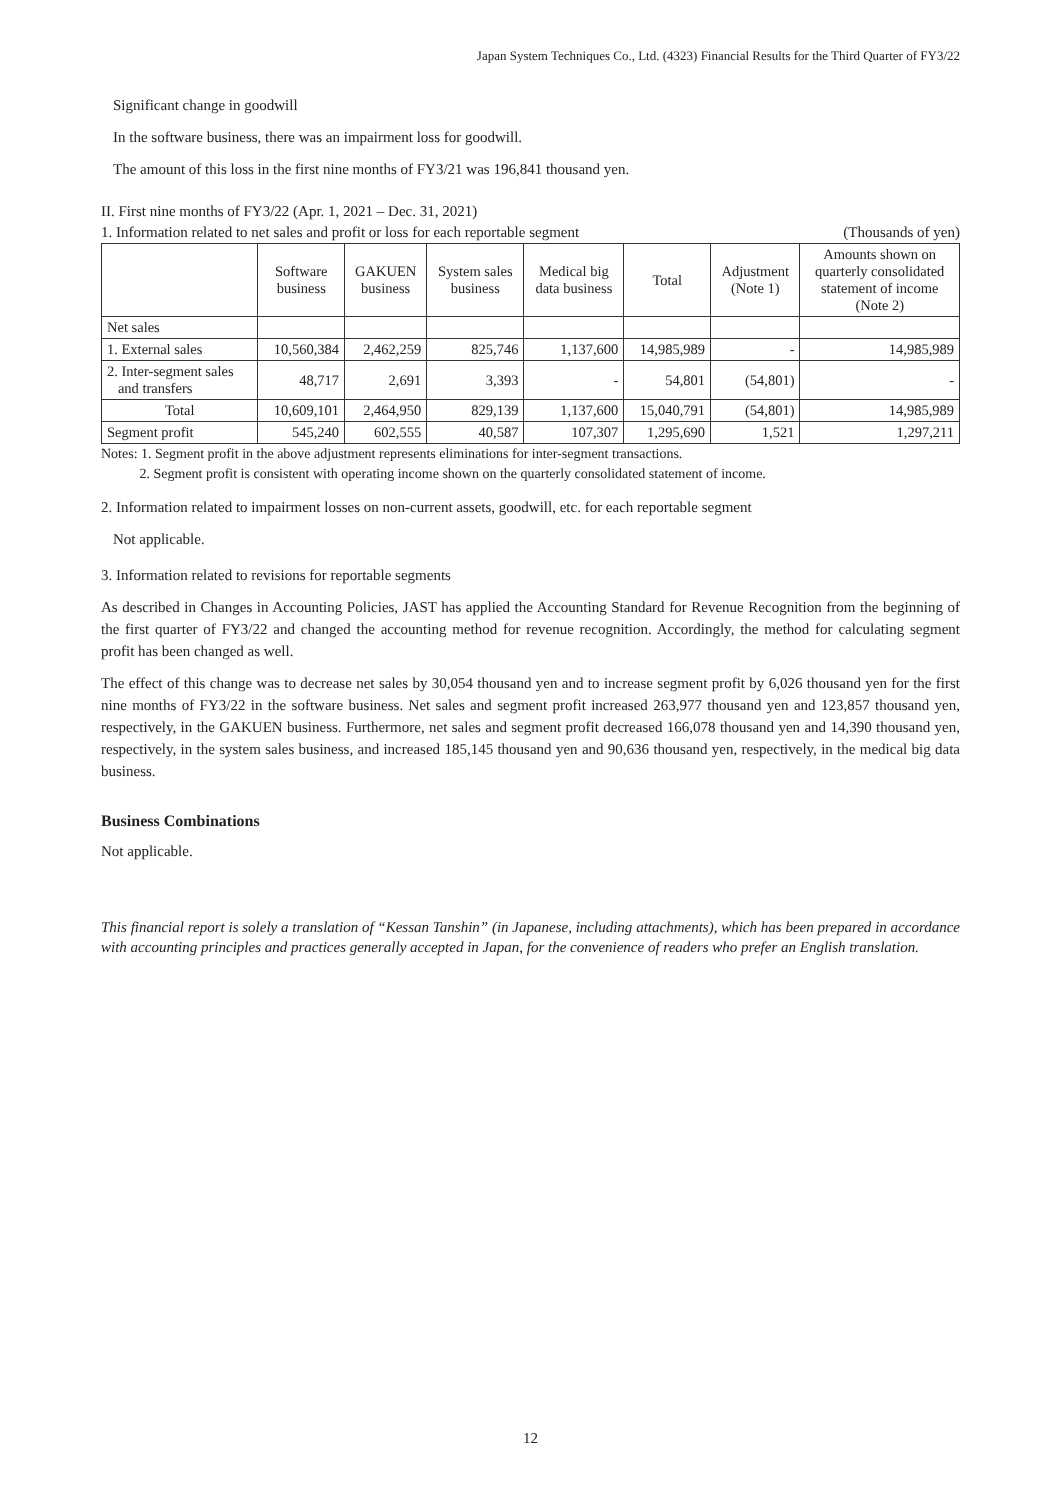Japan System Techniques Co., Ltd. (4323) Financial Results for the Third Quarter of FY3/22
Significant change in goodwill
In the software business, there was an impairment loss for goodwill.
The amount of this loss in the first nine months of FY3/21 was 196,841 thousand yen.
II. First nine months of FY3/22 (Apr. 1, 2021 – Dec. 31, 2021)
1. Information related to net sales and profit or loss for each reportable segment (Thousands of yen)
| | Software business | GAKUEN business | System sales business | Medical big data business | Total | Adjustment (Note 1) | Amounts shown on quarterly consolidated statement of income (Note 2) |
| --- | --- | --- | --- | --- | --- | --- | --- |
| Net sales | | | | | | | |
| 1. External sales | 10,560,384 | 2,462,259 | 825,746 | 1,137,600 | 14,985,989 | - | 14,985,989 |
| 2. Inter-segment sales and transfers | 48,717 | 2,691 | 3,393 | - | 54,801 | (54,801) | - |
| Total | 10,609,101 | 2,464,950 | 829,139 | 1,137,600 | 15,040,791 | (54,801) | 14,985,989 |
| Segment profit | 545,240 | 602,555 | 40,587 | 107,307 | 1,295,690 | 1,521 | 1,297,211 |
Notes: 1. Segment profit in the above adjustment represents eliminations for inter-segment transactions.
2. Segment profit is consistent with operating income shown on the quarterly consolidated statement of income.
2. Information related to impairment losses on non-current assets, goodwill, etc. for each reportable segment
Not applicable.
3. Information related to revisions for reportable segments
As described in Changes in Accounting Policies, JAST has applied the Accounting Standard for Revenue Recognition from the beginning of the first quarter of FY3/22 and changed the accounting method for revenue recognition. Accordingly, the method for calculating segment profit has been changed as well.
The effect of this change was to decrease net sales by 30,054 thousand yen and to increase segment profit by 6,026 thousand yen for the first nine months of FY3/22 in the software business. Net sales and segment profit increased 263,977 thousand yen and 123,857 thousand yen, respectively, in the GAKUEN business. Furthermore, net sales and segment profit decreased 166,078 thousand yen and 14,390 thousand yen, respectively, in the system sales business, and increased 185,145 thousand yen and 90,636 thousand yen, respectively, in the medical big data business.
Business Combinations
Not applicable.
This financial report is solely a translation of “Kessan Tanshin” (in Japanese, including attachments), which has been prepared in accordance with accounting principles and practices generally accepted in Japan, for the convenience of readers who prefer an English translation.
12